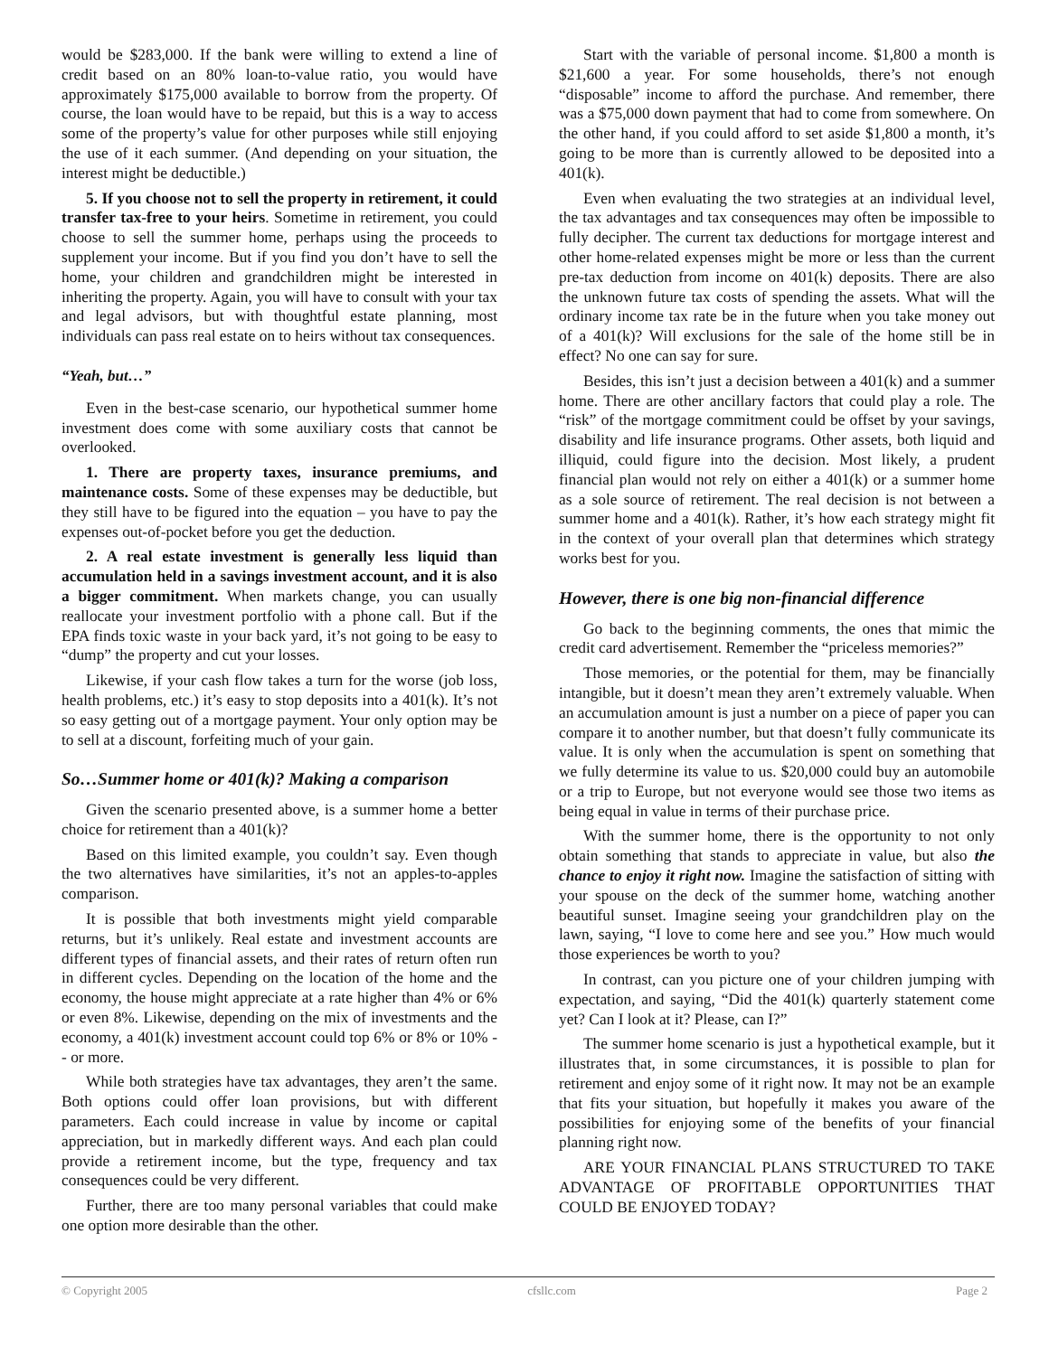would be $283,000. If the bank were willing to extend a line of credit based on an 80% loan-to-value ratio, you would have approximately $175,000 available to borrow from the property. Of course, the loan would have to be repaid, but this is a way to access some of the property’s value for other purposes while still enjoying the use of it each summer. (And depending on your situation, the interest might be deductible.)
5. If you choose not to sell the property in retirement, it could transfer tax-free to your heirs. Sometime in retirement, you could choose to sell the summer home, perhaps using the proceeds to supplement your income. But if you find you don’t have to sell the home, your children and grandchildren might be interested in inheriting the property. Again, you will have to consult with your tax and legal advisors, but with thoughtful estate planning, most individuals can pass real estate on to heirs without tax consequences.
“Yeah, but…”
Even in the best-case scenario, our hypothetical summer home investment does come with some auxiliary costs that cannot be overlooked.
1. There are property taxes, insurance premiums, and maintenance costs. Some of these expenses may be deductible, but they still have to be figured into the equation – you have to pay the expenses out-of-pocket before you get the deduction.
2. A real estate investment is generally less liquid than accumulation held in a savings investment account, and it is also a bigger commitment. When markets change, you can usually reallocate your investment portfolio with a phone call. But if the EPA finds toxic waste in your back yard, it’s not going to be easy to “dump” the property and cut your losses.
Likewise, if your cash flow takes a turn for the worse (job loss, health problems, etc.) it’s easy to stop deposits into a 401(k). It’s not so easy getting out of a mortgage payment. Your only option may be to sell at a discount, forfeiting much of your gain.
So…Summer home or 401(k)? Making a comparison
Given the scenario presented above, is a summer home a better choice for retirement than a 401(k)?
Based on this limited example, you couldn’t say. Even though the two alternatives have similarities, it’s not an apples-to-apples comparison.
It is possible that both investments might yield comparable returns, but it’s unlikely. Real estate and investment accounts are different types of financial assets, and their rates of return often run in different cycles. Depending on the location of the home and the economy, the house might appreciate at a rate higher than 4% or 6% or even 8%. Likewise, depending on the mix of investments and the economy, a 401(k) investment account could top 6% or 8% or 10% -- or more.
While both strategies have tax advantages, they aren’t the same. Both options could offer loan provisions, but with different parameters. Each could increase in value by income or capital appreciation, but in markedly different ways. And each plan could provide a retirement income, but the type, frequency and tax consequences could be very different.
Further, there are too many personal variables that could make one option more desirable than the other.
Start with the variable of personal income. $1,800 a month is $21,600 a year. For some households, there’s not enough “disposable” income to afford the purchase. And remember, there was a $75,000 down payment that had to come from somewhere. On the other hand, if you could afford to set aside $1,800 a month, it’s going to be more than is currently allowed to be deposited into a 401(k).
Even when evaluating the two strategies at an individual level, the tax advantages and tax consequences may often be impossible to fully decipher. The current tax deductions for mortgage interest and other home-related expenses might be more or less than the current pre-tax deduction from income on 401(k) deposits. There are also the unknown future tax costs of spending the assets. What will the ordinary income tax rate be in the future when you take money out of a 401(k)? Will exclusions for the sale of the home still be in effect? No one can say for sure.
Besides, this isn’t just a decision between a 401(k) and a summer home. There are other ancillary factors that could play a role. The “risk” of the mortgage commitment could be offset by your savings, disability and life insurance programs. Other assets, both liquid and illiquid, could figure into the decision. Most likely, a prudent financial plan would not rely on either a 401(k) or a summer home as a sole source of retirement. The real decision is not between a summer home and a 401(k). Rather, it’s how each strategy might fit in the context of your overall plan that determines which strategy works best for you.
However, there is one big non-financial difference
Go back to the beginning comments, the ones that mimic the credit card advertisement. Remember the “priceless memories?”
Those memories, or the potential for them, may be financially intangible, but it doesn’t mean they aren’t extremely valuable. When an accumulation amount is just a number on a piece of paper you can compare it to another number, but that doesn’t fully communicate its value. It is only when the accumulation is spent on something that we fully determine its value to us. $20,000 could buy an automobile or a trip to Europe, but not everyone would see those two items as being equal in value in terms of their purchase price.
With the summer home, there is the opportunity to not only obtain something that stands to appreciate in value, but also the chance to enjoy it right now. Imagine the satisfaction of sitting with your spouse on the deck of the summer home, watching another beautiful sunset. Imagine seeing your grandchildren play on the lawn, saying, “I love to come here and see you.” How much would those experiences be worth to you?
In contrast, can you picture one of your children jumping with expectation, and saying, “Did the 401(k) quarterly statement come yet? Can I look at it? Please, can I?”
The summer home scenario is just a hypothetical example, but it illustrates that, in some circumstances, it is possible to plan for retirement and enjoy some of it right now. It may not be an example that fits your situation, but hopefully it makes you aware of the possibilities for enjoying some of the benefits of your financial planning right now.
ARE YOUR FINANCIAL PLANS STRUCTURED TO TAKE ADVANTAGE OF PROFITABLE OPPORTUNITIES THAT COULD BE ENJOYED TODAY?
© Copyright 2005 cfsllc.com Page 2